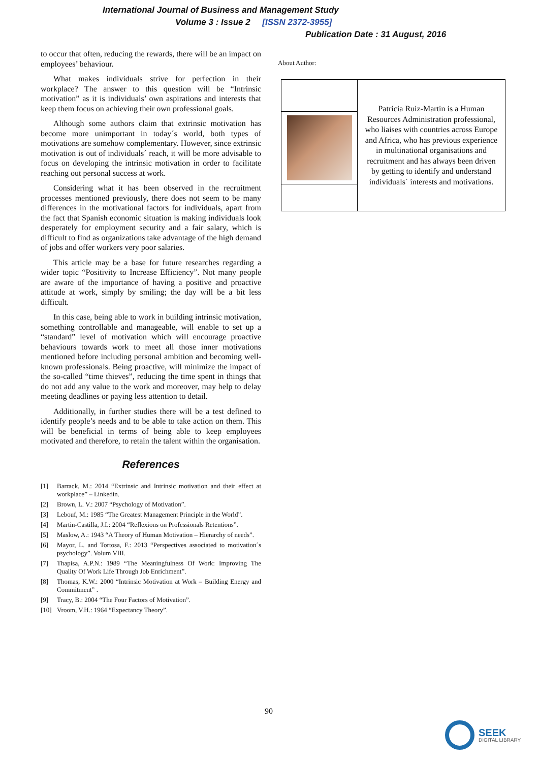International Journal of Business and Management Study
Volume 3 : Issue 2 [ISSN 2372-3955]
Publication Date : 31 August, 2016
to occur that often, reducing the rewards, there will be an impact on employees’ behaviour.
What makes individuals strive for perfection in their workplace? The answer to this question will be “Intrinsic motivation” as it is individuals’ own aspirations and interests that keep them focus on achieving their own professional goals.
Although some authors claim that extrinsic motivation has become more unimportant in today´s world, both types of motivations are somehow complementary. However, since extrinsic motivation is out of individuals´ reach, it will be more advisable to focus on developing the intrinsic motivation in order to facilitate reaching out personal success at work.
Considering what it has been observed in the recruitment processes mentioned previously, there does not seem to be many differences in the motivational factors for individuals, apart from the fact that Spanish economic situation is making individuals look desperately for employment security and a fair salary, which is difficult to find as organizations take advantage of the high demand of jobs and offer workers very poor salaries.
This article may be a base for future researches regarding a wider topic “Positivity to Increase Efficiency”. Not many people are aware of the importance of having a positive and proactive attitude at work, simply by smiling; the day will be a bit less difficult.
In this case, being able to work in building intrinsic motivation, something controllable and manageable, will enable to set up a “standard” level of motivation which will encourage proactive behaviours towards work to meet all those inner motivations mentioned before including personal ambition and becoming well-known professionals. Being proactive, will minimize the impact of the so-called “time thieves”, reducing the time spent in things that do not add any value to the work and moreover, may help to delay meeting deadlines or paying less attention to detail.
Additionally, in further studies there will be a test defined to identify people’s needs and to be able to take action on them. This will be beneficial in terms of being able to keep employees motivated and therefore, to retain the talent within the organisation.
References
[1] Barrack, M.: 2014 “Extrinsic and Intrinsic motivation and their effect at workplace” – Linkedin.
[2] Brown, L. V.: 2007 “Psychology of Motivation”.
[3] Lebouf, M.: 1985 “The Greatest Management Principle in the World”.
[4] Martin-Castilla, J.I.: 2004 “Reflexions on Professionals Retentions”.
[5] Maslow, A.: 1943 “A Theory of Human Motivation – Hierarchy of needs”.
[6] Mayor, L. and Tortosa, F.: 2013 “Perspectives associated to motivation´s psychology”. Volum VIII.
[7] Thapisa, A.P.N.: 1989 “The Meaningfulness Of Work: Improving The Quality Of Work Life Through Job Enrichment”.
[8] Thomas, K.W.: 2000 “Intrinsic Motivation at Work – Building Energy and Commitment” .
[9] Tracy, B.: 2004 “The Four Factors of Motivation”.
[10] Vroom, V.H.: 1964 “Expectancy Theory”.
About Author:
| | Patricia Ruiz-Martin is a Human Resources Administration professional, who liaises with countries across Europe and Africa, who has previous experience in multinational organisations and recruitment and has always been driven by getting to identify and understand individuals´ interests and motivations. |
90
SEEK
DIGITAL LIBRARY